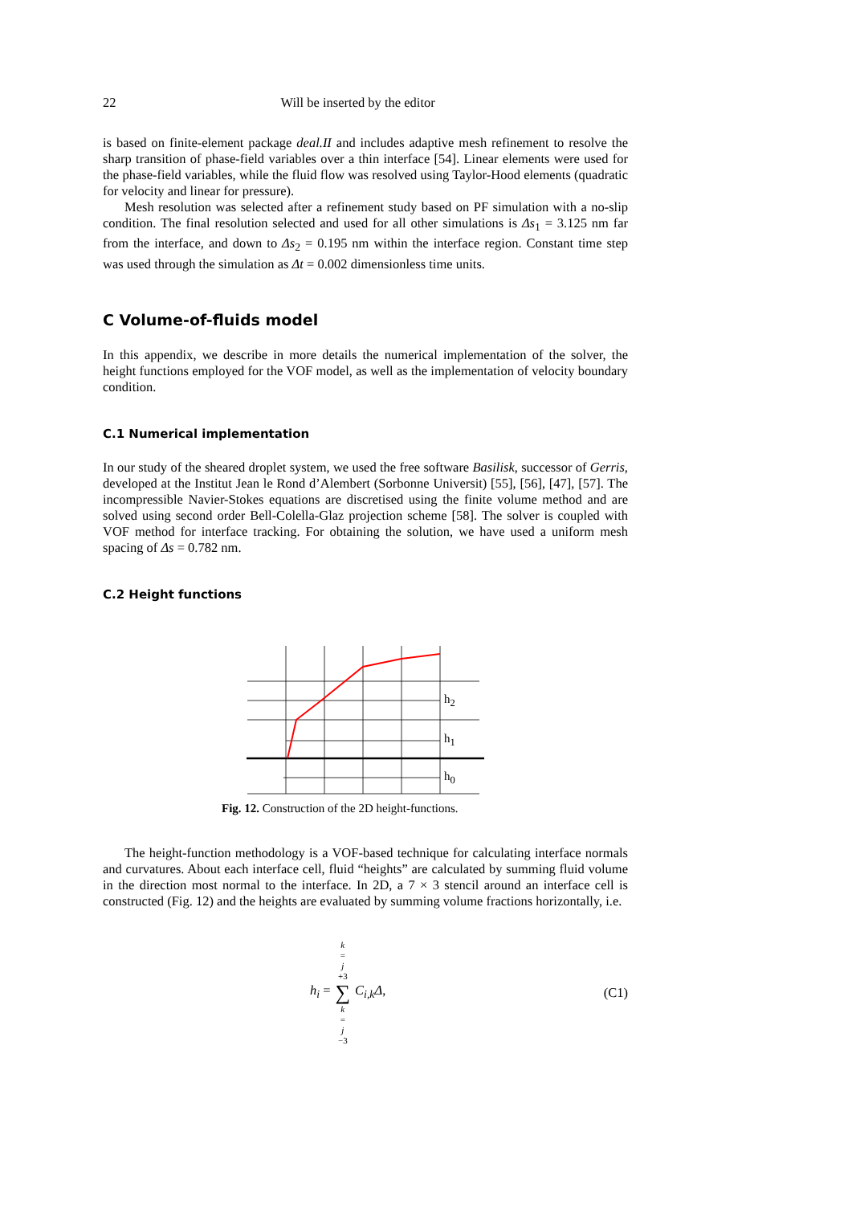22 Will be inserted by the editor
is based on finite-element package deal.II and includes adaptive mesh refinement to resolve the sharp transition of phase-field variables over a thin interface [54]. Linear elements were used for the phase-field variables, while the fluid flow was resolved using Taylor-Hood elements (quadratic for velocity and linear for pressure).
Mesh resolution was selected after a refinement study based on PF simulation with a no-slip condition. The final resolution selected and used for all other simulations is Δs<sub>1</sub> = 3.125 nm far from the interface, and down to Δs<sub>2</sub> = 0.195 nm within the interface region. Constant time step was used through the simulation as Δt = 0.002 dimensionless time units.
C Volume-of-fluids model
In this appendix, we describe in more details the numerical implementation of the solver, the height functions employed for the VOF model, as well as the implementation of velocity boundary condition.
C.1 Numerical implementation
In our study of the sheared droplet system, we used the free software Basilisk, successor of Gerris, developed at the Institut Jean le Rond d’Alembert (Sorbonne Universit) [55], [56], [47], [57]. The incompressible Navier-Stokes equations are discretised using the finite volume method and are solved using second order Bell-Colella-Glaz projection scheme [58]. The solver is coupled with VOF method for interface tracking. For obtaining the solution, we have used a uniform mesh spacing of Δs = 0.782 nm.
C.2 Height functions
h<sub>2</sub>
h<sub>1</sub>
h<sub>0</sub>
Fig. 12. Construction of the 2D height-functions.
The height-function methodology is a VOF-based technique for calculating interface normals and curvatures. About each interface cell, fluid “heights” are calculated by summing fluid volume in the direction most normal to the interface. In 2D, a 7 × 3 stencil around an interface cell is constructed (Fig. 12) and the heights are evaluated by summing volume fractions horizontally, i.e.
h<sub>i</sub> = k = j +3 ∑ k = j −3 C<sub>i,k</sub>Δ, (C1)